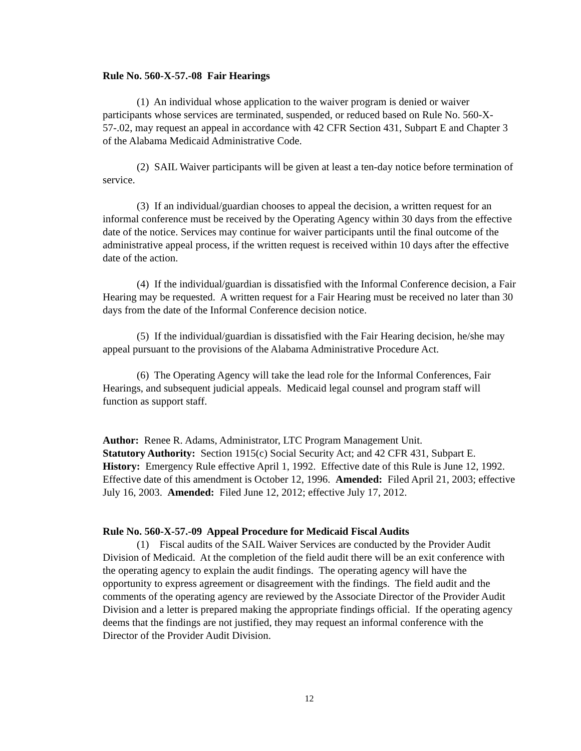Rule No. 560-X-57.-08 Fair Hearings
(1) An individual whose application to the waiver program is denied or waiver participants whose services are terminated, suspended, or reduced based on Rule No. 560-X-57-.02, may request an appeal in accordance with 42 CFR Section 431, Subpart E and Chapter 3 of the Alabama Medicaid Administrative Code.
(2) SAIL Waiver participants will be given at least a ten-day notice before termination of service.
(3) If an individual/guardian chooses to appeal the decision, a written request for an informal conference must be received by the Operating Agency within 30 days from the effective date of the notice. Services may continue for waiver participants until the final outcome of the administrative appeal process, if the written request is received within 10 days after the effective date of the action.
(4) If the individual/guardian is dissatisfied with the Informal Conference decision, a Fair Hearing may be requested. A written request for a Fair Hearing must be received no later than 30 days from the date of the Informal Conference decision notice.
(5) If the individual/guardian is dissatisfied with the Fair Hearing decision, he/she may appeal pursuant to the provisions of the Alabama Administrative Procedure Act.
(6) The Operating Agency will take the lead role for the Informal Conferences, Fair Hearings, and subsequent judicial appeals. Medicaid legal counsel and program staff will function as support staff.
Author: Renee R. Adams, Administrator, LTC Program Management Unit.
Statutory Authority: Section 1915(c) Social Security Act; and 42 CFR 431, Subpart E.
History: Emergency Rule effective April 1, 1992. Effective date of this Rule is June 12, 1992. Effective date of this amendment is October 12, 1996. Amended: Filed April 21, 2003; effective July 16, 2003. Amended: Filed June 12, 2012; effective July 17, 2012.
Rule No. 560-X-57.-09 Appeal Procedure for Medicaid Fiscal Audits
(1) Fiscal audits of the SAIL Waiver Services are conducted by the Provider Audit Division of Medicaid. At the completion of the field audit there will be an exit conference with the operating agency to explain the audit findings. The operating agency will have the opportunity to express agreement or disagreement with the findings. The field audit and the comments of the operating agency are reviewed by the Associate Director of the Provider Audit Division and a letter is prepared making the appropriate findings official. If the operating agency deems that the findings are not justified, they may request an informal conference with the Director of the Provider Audit Division.
12